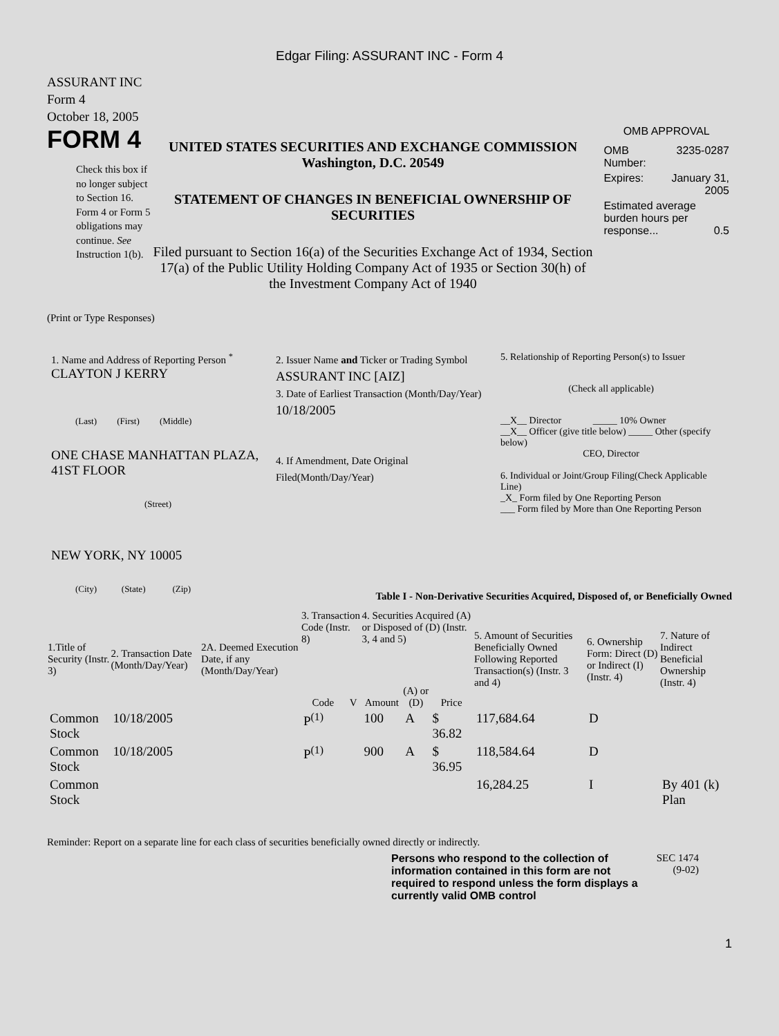Edgar Filing: ASSURANT INC - Form 4
ASSURANT INC
Form 4
October 18, 2005
FORM 4
Check this box if no longer subject to Section 16. Form 4 or Form 5 obligations may continue. See Instruction 1(b).
UNITED STATES SECURITIES AND EXCHANGE COMMISSION
Washington, D.C. 20549
STATEMENT OF CHANGES IN BENEFICIAL OWNERSHIP OF SECURITIES
Filed pursuant to Section 16(a) of the Securities Exchange Act of 1934, Section 17(a) of the Public Utility Holding Company Act of 1935 or Section 30(h) of the Investment Company Act of 1940
OMB APPROVAL
| OMB Number: | 3235-0287 |
| Expires: | January 31, 2005 |
| Estimated average burden hours per response... 0.5 | |
(Print or Type Responses)
1. Name and Address of Reporting Person <sup>*</sup>
CLAYTON J KERRY
(Last) (First) (Middle)
ONE CHASE MANHATTAN PLAZA, 41ST FLOOR
(Street)
NEW YORK, NY 10005
(City) (State) (Zip)
2. Issuer Name and Ticker or Trading Symbol
ASSURANT INC [AIZ]
3. Date of Earliest Transaction (Month/Day/Year)
10/18/2005
4. If Amendment, Date Original Filed(Month/Day/Year)
5. Relationship of Reporting Person(s) to Issuer
(Check all applicable)
__X__ Director _____ 10% Owner
__X__ Officer (give title below) _____ Other (specify below)
CEO, Director
6. Individual or Joint/Group Filing(Check Applicable Line)
_X_ Form filed by One Reporting Person
___ Form filed by More than One Reporting Person
Table I - Non-Derivative Securities Acquired, Disposed of, or Beneficially Owned
| 1.Title of Security (Instr. 3) | 2. Transaction Date (Month/Day/Year) | 2A. Deemed Execution Date, if any (Month/Day/Year) | 3. Transaction Code (Instr. 8) | | 4. Securities Acquired (A) or Disposed of (D) (Instr. 3, 4 and 5) | | | 5. Amount of Securities Beneficially Owned Following Reported Transaction(s) (Instr. 3 and 4) | 6. Ownership Form: Direct (D) or Indirect (I) (Instr. 4) | 7. Nature of Indirect Beneficial Ownership (Instr. 4) |
| --- | --- | --- | --- | --- | --- | --- | --- | --- | --- | --- |
| | | | Code | V | Amount | (A) or (D) | Price | | | |
| Common Stock | 10/18/2005 | | P<sup>(1)</sup> | | 100 | A | $ 36.82 | 117,684.64 | D | |
| Common Stock | 10/18/2005 | | P<sup>(1)</sup> | | 900 | A | $ 36.95 | 118,584.64 | D | |
| Common Stock | | | | | | | | 16,284.25 | I | By 401 (k) Plan |
Reminder: Report on a separate line for each class of securities beneficially owned directly or indirectly.
Persons who respond to the collection of information contained in this form are not required to respond unless the form displays a currently valid OMB control
SEC 1474
(9-02)
1